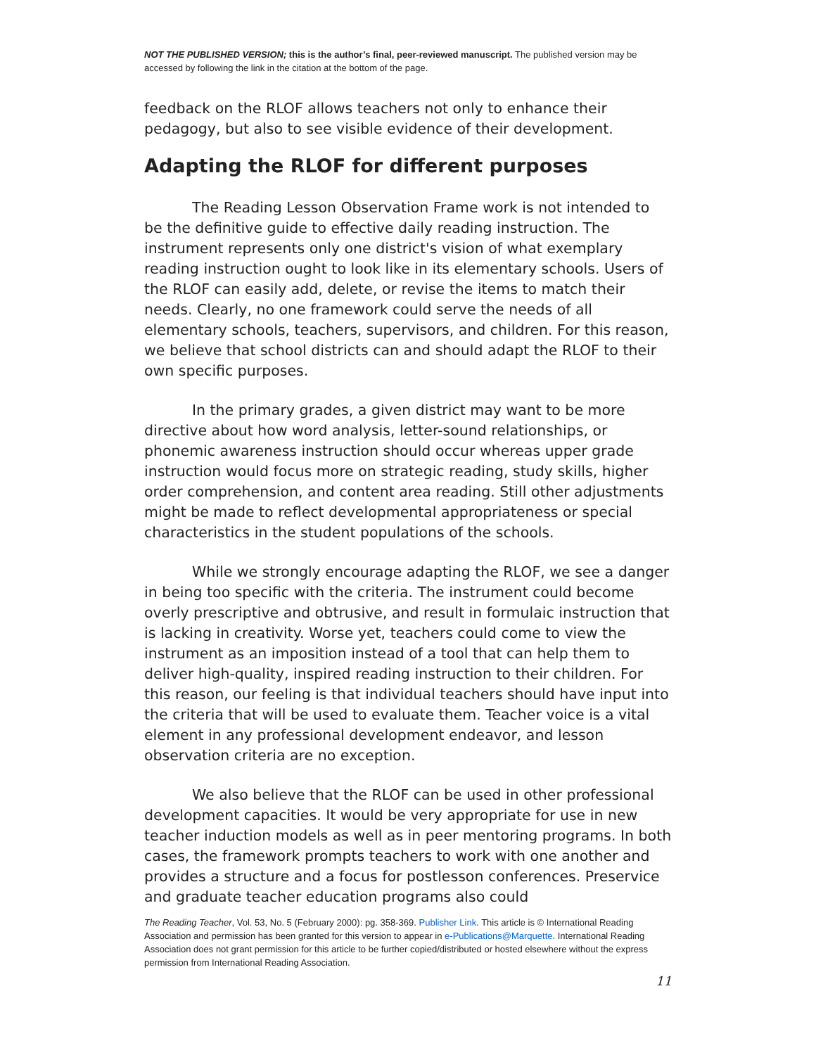NOT THE PUBLISHED VERSION; this is the author’s final, peer-reviewed manuscript. The published version may be accessed by following the link in the citation at the bottom of the page.
feedback on the RLOF allows teachers not only to enhance their pedagogy, but also to see visible evidence of their development.
Adapting the RLOF for different purposes
The Reading Lesson Observation Frame work is not intended to be the definitive guide to effective daily reading instruction. The instrument represents only one district's vision of what exemplary reading instruction ought to look like in its elementary schools. Users of the RLOF can easily add, delete, or revise the items to match their needs. Clearly, no one framework could serve the needs of all elementary schools, teachers, supervisors, and children. For this reason, we believe that school districts can and should adapt the RLOF to their own specific purposes.
In the primary grades, a given district may want to be more directive about how word analysis, letter-sound relationships, or phonemic awareness instruction should occur whereas upper grade instruction would focus more on strategic reading, study skills, higher order comprehension, and content area reading. Still other adjustments might be made to reflect developmental appropriateness or special characteristics in the student populations of the schools.
While we strongly encourage adapting the RLOF, we see a danger in being too specific with the criteria. The instrument could become overly prescriptive and obtrusive, and result in formulaic instruction that is lacking in creativity. Worse yet, teachers could come to view the instrument as an imposition instead of a tool that can help them to deliver high-quality, inspired reading instruction to their children. For this reason, our feeling is that individual teachers should have input into the criteria that will be used to evaluate them. Teacher voice is a vital element in any professional development endeavor, and lesson observation criteria are no exception.
We also believe that the RLOF can be used in other professional development capacities. It would be very appropriate for use in new teacher induction models as well as in peer mentoring programs. In both cases, the framework prompts teachers to work with one another and provides a structure and a focus for postlesson conferences. Preservice and graduate teacher education programs also could
The Reading Teacher, Vol. 53, No. 5 (February 2000): pg. 358-369. Publisher Link. This article is © International Reading Association and permission has been granted for this version to appear in e-Publications@Marquette. International Reading Association does not grant permission for this article to be further copied/distributed or hosted elsewhere without the express permission from International Reading Association.
11